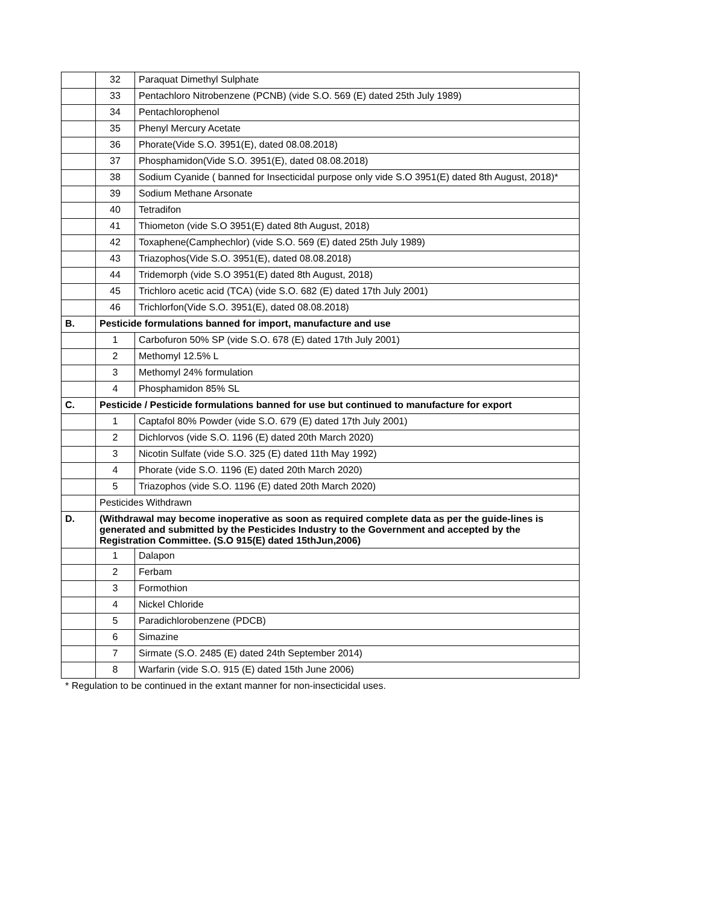| | 32 | Paraquat Dimethyl Sulphate |
| | 33 | Pentachloro Nitrobenzene (PCNB) (vide S.O. 569 (E) dated 25th July 1989) |
| | 34 | Pentachlorophenol |
| | 35 | Phenyl Mercury Acetate |
| | 36 | Phorate(Vide S.O. 3951(E), dated 08.08.2018) |
| | 37 | Phosphamidon(Vide S.O. 3951(E), dated 08.08.2018) |
| | 38 | Sodium Cyanide ( banned for Insecticidal purpose only vide S.O 3951(E) dated 8th August, 2018)* |
| | 39 | Sodium Methane Arsonate |
| | 40 | Tetradifon |
| | 41 | Thiometon (vide S.O 3951(E) dated 8th August, 2018) |
| | 42 | Toxaphene(Camphechlor) (vide S.O. 569 (E) dated 25th July 1989) |
| | 43 | Triazophos(Vide S.O. 3951(E), dated 08.08.2018) |
| | 44 | Tridemorph (vide S.O 3951(E) dated 8th August, 2018) |
| | 45 | Trichloro acetic acid (TCA) (vide S.O. 682 (E) dated 17th July 2001) |
| | 46 | Trichlorfon(Vide S.O. 3951(E), dated 08.08.2018) |
| B. | Pesticide formulations banned for import, manufacture and use | |
| | 1 | Carbofuron 50% SP (vide S.O. 678 (E) dated 17th July 2001) |
| | 2 | Methomyl 12.5% L |
| | 3 | Methomyl 24% formulation |
| | 4 | Phosphamidon 85% SL |
| C. | Pesticide / Pesticide formulations banned for use but continued to manufacture for export | |
| | 1 | Captafol 80% Powder (vide S.O. 679 (E) dated 17th July 2001) |
| | 2 | Dichlorvos (vide S.O. 1196 (E) dated 20th March 2020) |
| | 3 | Nicotin Sulfate (vide S.O. 325 (E) dated 11th May 1992) |
| | 4 | Phorate (vide S.O. 1196 (E) dated 20th March 2020) |
| | 5 | Triazophos (vide S.O. 1196 (E) dated 20th March 2020) |
| | Pesticides Withdrawn | |
| D. | (Withdrawal may become inoperative as soon as required complete data as per the guide-lines is generated and submitted by the Pesticides Industry to the Government and accepted by the Registration Committee. (S.O 915(E) dated 15thJun,2006) | |
| | 1 | Dalapon |
| | 2 | Ferbam |
| | 3 | Formothion |
| | 4 | Nickel Chloride |
| | 5 | Paradichlorobenzene (PDCB) |
| | 6 | Simazine |
| | 7 | Sirmate (S.O. 2485 (E) dated 24th September 2014) |
| | 8 | Warfarin (vide S.O. 915 (E) dated 15th June 2006) |
* Regulation to be continued in the extant manner for non-insecticidal uses.